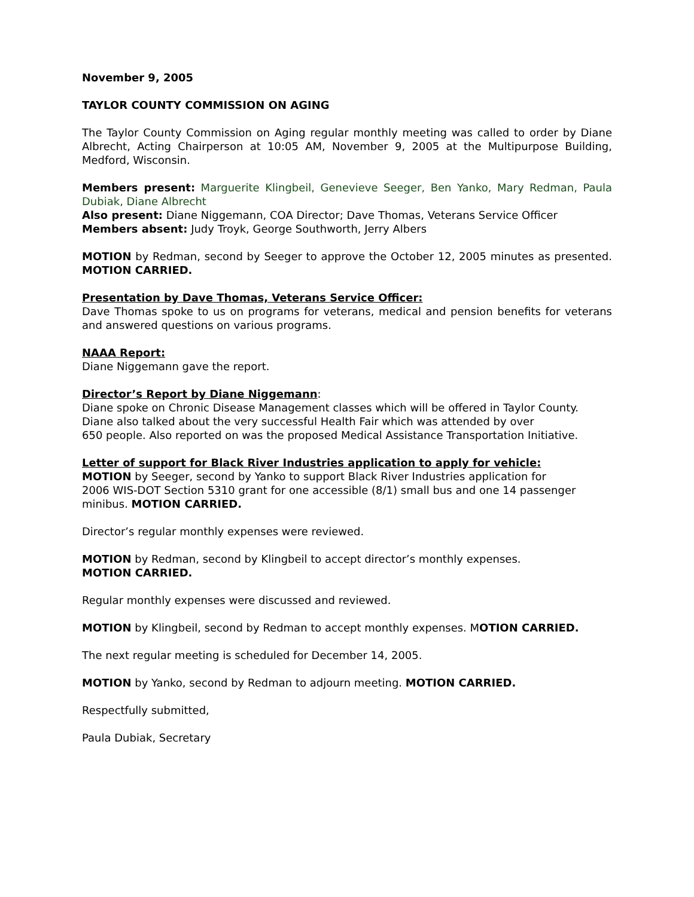November 9, 2005
TAYLOR COUNTY COMMISSION ON AGING
The Taylor County Commission on Aging regular monthly meeting was called to order by Diane Albrecht, Acting Chairperson at 10:05 AM, November 9, 2005 at the Multipurpose Building, Medford, Wisconsin.
Members present: Marguerite Klingbeil, Genevieve Seeger, Ben Yanko, Mary Redman, Paula Dubiak, Diane Albrecht
Also present: Diane Niggemann, COA Director; Dave Thomas, Veterans Service Officer
Members absent: Judy Troyk, George Southworth, Jerry Albers
MOTION by Redman, second by Seeger to approve the October 12, 2005 minutes as presented. MOTION CARRIED.
Presentation by Dave Thomas, Veterans Service Officer:
Dave Thomas spoke to us on programs for veterans, medical and pension benefits for veterans and answered questions on various programs.
NAAA Report:
Diane Niggemann gave the report.
Director’s Report by Diane Niggemann:
Diane spoke on Chronic Disease Management classes which will be offered in Taylor County. Diane also talked about the very successful Health Fair which was attended by over
650 people. Also reported on was the proposed Medical Assistance Transportation Initiative.
Letter of support for Black River Industries application to apply for vehicle:
MOTION by Seeger, second by Yanko to support Black River Industries application for
2006 WIS-DOT Section 5310 grant for one accessible (8/1) small bus and one 14 passenger minibus. MOTION CARRIED.
Director’s regular monthly expenses were reviewed.
MOTION by Redman, second by Klingbeil to accept director’s monthly expenses.
MOTION CARRIED.
Regular monthly expenses were discussed and reviewed.
MOTION by Klingbeil, second by Redman to accept monthly expenses. MOTION CARRIED.
The next regular meeting is scheduled for December 14, 2005.
MOTION by Yanko, second by Redman to adjourn meeting. MOTION CARRIED.
Respectfully submitted,
Paula Dubiak, Secretary